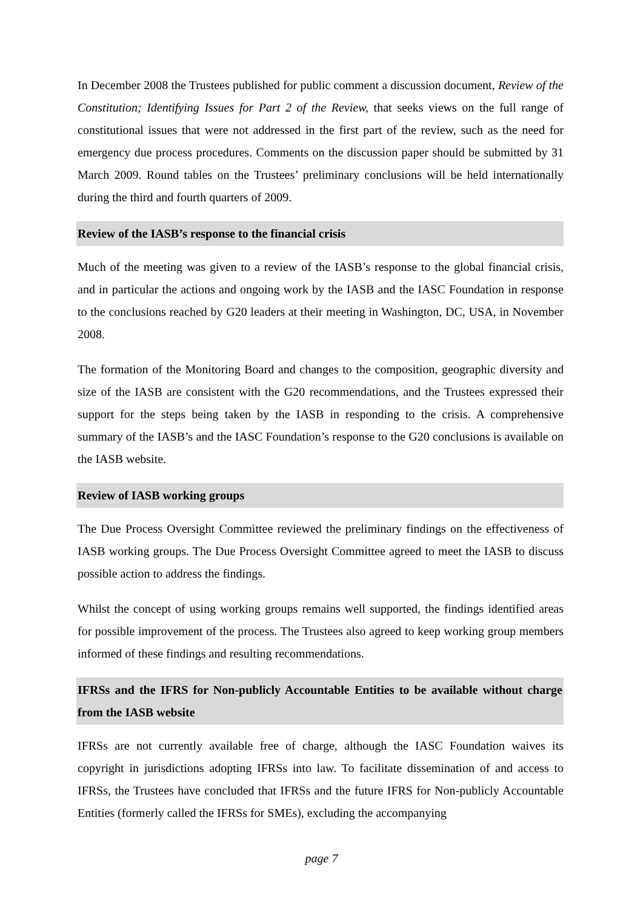In December 2008 the Trustees published for public comment a discussion document, Review of the Constitution; Identifying Issues for Part 2 of the Review, that seeks views on the full range of constitutional issues that were not addressed in the first part of the review, such as the need for emergency due process procedures. Comments on the discussion paper should be submitted by 31 March 2009. Round tables on the Trustees’ preliminary conclusions will be held internationally during the third and fourth quarters of 2009.
Review of the IASB’s response to the financial crisis
Much of the meeting was given to a review of the IASB’s response to the global financial crisis, and in particular the actions and ongoing work by the IASB and the IASC Foundation in response to the conclusions reached by G20 leaders at their meeting in Washington, DC, USA, in November 2008.
The formation of the Monitoring Board and changes to the composition, geographic diversity and size of the IASB are consistent with the G20 recommendations, and the Trustees expressed their support for the steps being taken by the IASB in responding to the crisis. A comprehensive summary of the IASB’s and the IASC Foundation’s response to the G20 conclusions is available on the IASB website.
Review of IASB working groups
The Due Process Oversight Committee reviewed the preliminary findings on the effectiveness of IASB working groups. The Due Process Oversight Committee agreed to meet the IASB to discuss possible action to address the findings.
Whilst the concept of using working groups remains well supported, the findings identified areas for possible improvement of the process. The Trustees also agreed to keep working group members informed of these findings and resulting recommendations.
IFRSs and the IFRS for Non-publicly Accountable Entities to be available without charge from the IASB website
IFRSs are not currently available free of charge, although the IASC Foundation waives its copyright in jurisdictions adopting IFRSs into law. To facilitate dissemination of and access to IFRSs, the Trustees have concluded that IFRSs and the future IFRS for Non-publicly Accountable Entities (formerly called the IFRSs for SMEs), excluding the accompanying
page 7